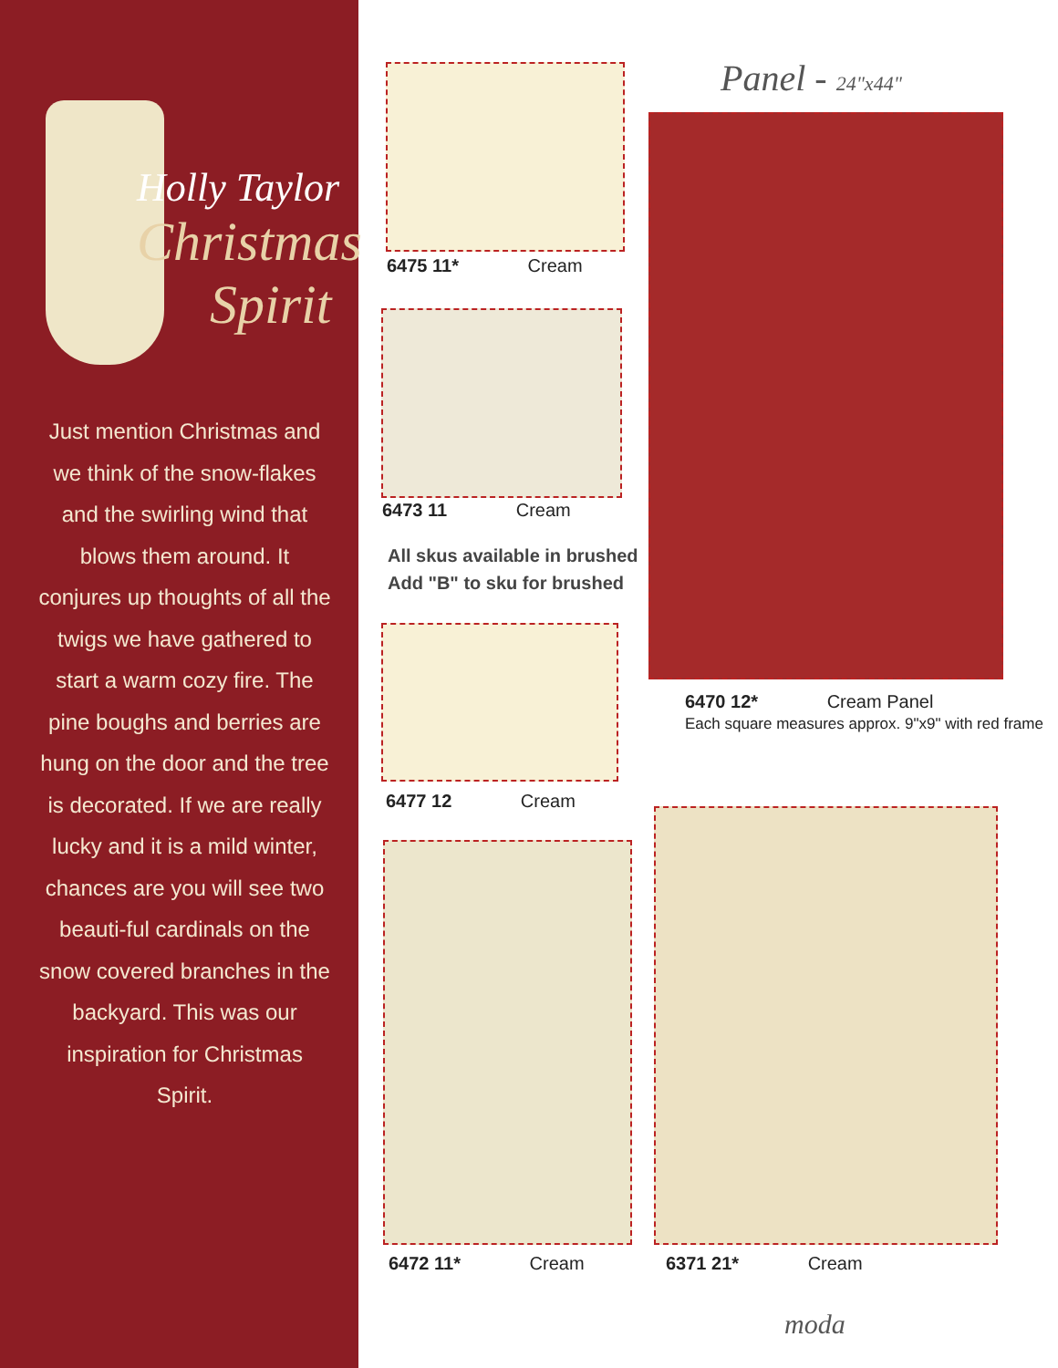Holly Taylor
Christmas
Spirit
Just mention Christmas and we think of the snow-flakes and the swirling wind that blows them around. It conjures up thoughts of all the twigs we have gathered to start a warm cozy fire. The pine boughs and berries are hung on the door and the tree is decorated. If we are really lucky and it is a mild winter, chances are you will see two beauti-ful cardinals on the snow covered branches in the backyard. This was our inspiration for Christmas Spirit.
6475 11* Cream
6473 11 Cream
All skus available in brushed
Add "B" to sku for brushed
6477 12 Cream
6472 11* Cream
Panel - 24"x44"
6470 12* Cream Panel
Each square measures approx. 9"x9" with red frame
6371 21* Cream
moda